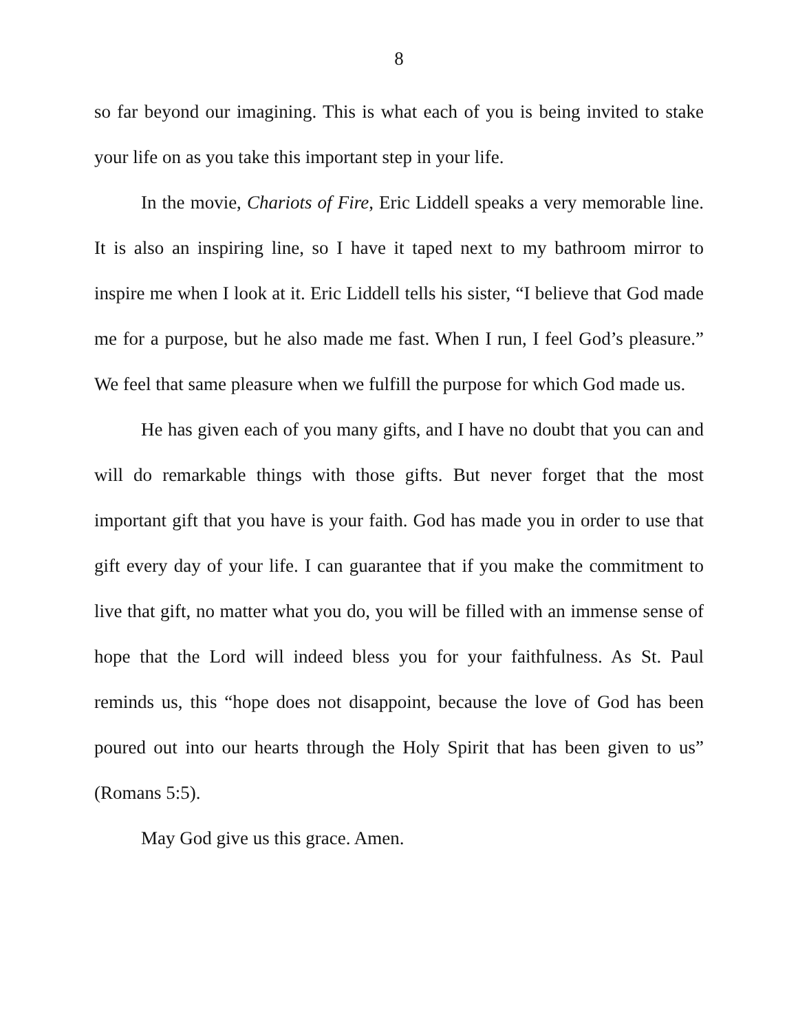8
so far beyond our imagining. This is what each of you is being invited to stake your life on as you take this important step in your life.
In the movie, Chariots of Fire, Eric Liddell speaks a very memorable line. It is also an inspiring line, so I have it taped next to my bathroom mirror to inspire me when I look at it. Eric Liddell tells his sister, “I believe that God made me for a purpose, but he also made me fast. When I run, I feel God’s pleasure.” We feel that same pleasure when we fulfill the purpose for which God made us.
He has given each of you many gifts, and I have no doubt that you can and will do remarkable things with those gifts. But never forget that the most important gift that you have is your faith. God has made you in order to use that gift every day of your life. I can guarantee that if you make the commitment to live that gift, no matter what you do, you will be filled with an immense sense of hope that the Lord will indeed bless you for your faithfulness. As St. Paul reminds us, this “hope does not disappoint, because the love of God has been poured out into our hearts through the Holy Spirit that has been given to us” (Romans 5:5).
May God give us this grace. Amen.